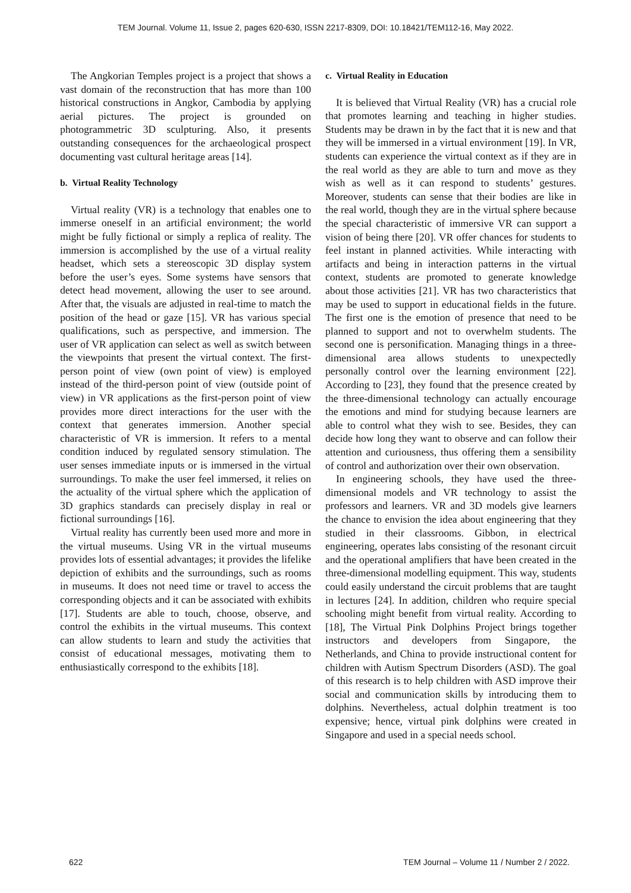TEM Journal. Volume 11, Issue 2, pages 620-630, ISSN 2217-8309, DOI: 10.18421/TEM112-16, May 2022.
The Angkorian Temples project is a project that shows a vast domain of the reconstruction that has more than 100 historical constructions in Angkor, Cambodia by applying aerial pictures. The project is grounded on photogrammetric 3D sculpturing. Also, it presents outstanding consequences for the archaeological prospect documenting vast cultural heritage areas [14].
b. Virtual Reality Technology
Virtual reality (VR) is a technology that enables one to immerse oneself in an artificial environment; the world might be fully fictional or simply a replica of reality. The immersion is accomplished by the use of a virtual reality headset, which sets a stereoscopic 3D display system before the user’s eyes. Some systems have sensors that detect head movement, allowing the user to see around. After that, the visuals are adjusted in real-time to match the position of the head or gaze [15]. VR has various special qualifications, such as perspective, and immersion. The user of VR application can select as well as switch between the viewpoints that present the virtual context. The first-person point of view (own point of view) is employed instead of the third-person point of view (outside point of view) in VR applications as the first-person point of view provides more direct interactions for the user with the context that generates immersion. Another special characteristic of VR is immersion. It refers to a mental condition induced by regulated sensory stimulation. The user senses immediate inputs or is immersed in the virtual surroundings. To make the user feel immersed, it relies on the actuality of the virtual sphere which the application of 3D graphics standards can precisely display in real or fictional surroundings [16].
Virtual reality has currently been used more and more in the virtual museums. Using VR in the virtual museums provides lots of essential advantages; it provides the lifelike depiction of exhibits and the surroundings, such as rooms in museums. It does not need time or travel to access the corresponding objects and it can be associated with exhibits [17]. Students are able to touch, choose, observe, and control the exhibits in the virtual museums. This context can allow students to learn and study the activities that consist of educational messages, motivating them to enthusiastically correspond to the exhibits [18].
c. Virtual Reality in Education
It is believed that Virtual Reality (VR) has a crucial role that promotes learning and teaching in higher studies. Students may be drawn in by the fact that it is new and that they will be immersed in a virtual environment [19]. In VR, students can experience the virtual context as if they are in the real world as they are able to turn and move as they wish as well as it can respond to students’ gestures. Moreover, students can sense that their bodies are like in the real world, though they are in the virtual sphere because the special characteristic of immersive VR can support a vision of being there [20]. VR offer chances for students to feel instant in planned activities. While interacting with artifacts and being in interaction patterns in the virtual context, students are promoted to generate knowledge about those activities [21]. VR has two characteristics that may be used to support in educational fields in the future. The first one is the emotion of presence that need to be planned to support and not to overwhelm students. The second one is personification. Managing things in a three-dimensional area allows students to unexpectedly personally control over the learning environment [22]. According to [23], they found that the presence created by the three-dimensional technology can actually encourage the emotions and mind for studying because learners are able to control what they wish to see. Besides, they can decide how long they want to observe and can follow their attention and curiousness, thus offering them a sensibility of control and authorization over their own observation.
In engineering schools, they have used the three-dimensional models and VR technology to assist the professors and learners. VR and 3D models give learners the chance to envision the idea about engineering that they studied in their classrooms. Gibbon, in electrical engineering, operates labs consisting of the resonant circuit and the operational amplifiers that have been created in the three-dimensional modelling equipment. This way, students could easily understand the circuit problems that are taught in lectures [24]. In addition, children who require special schooling might benefit from virtual reality. According to [18], The Virtual Pink Dolphins Project brings together instructors and developers from Singapore, the Netherlands, and China to provide instructional content for children with Autism Spectrum Disorders (ASD). The goal of this research is to help children with ASD improve their social and communication skills by introducing them to dolphins. Nevertheless, actual dolphin treatment is too expensive; hence, virtual pink dolphins were created in Singapore and used in a special needs school.
622 TEM Journal – Volume 11 / Number 2 / 2022.